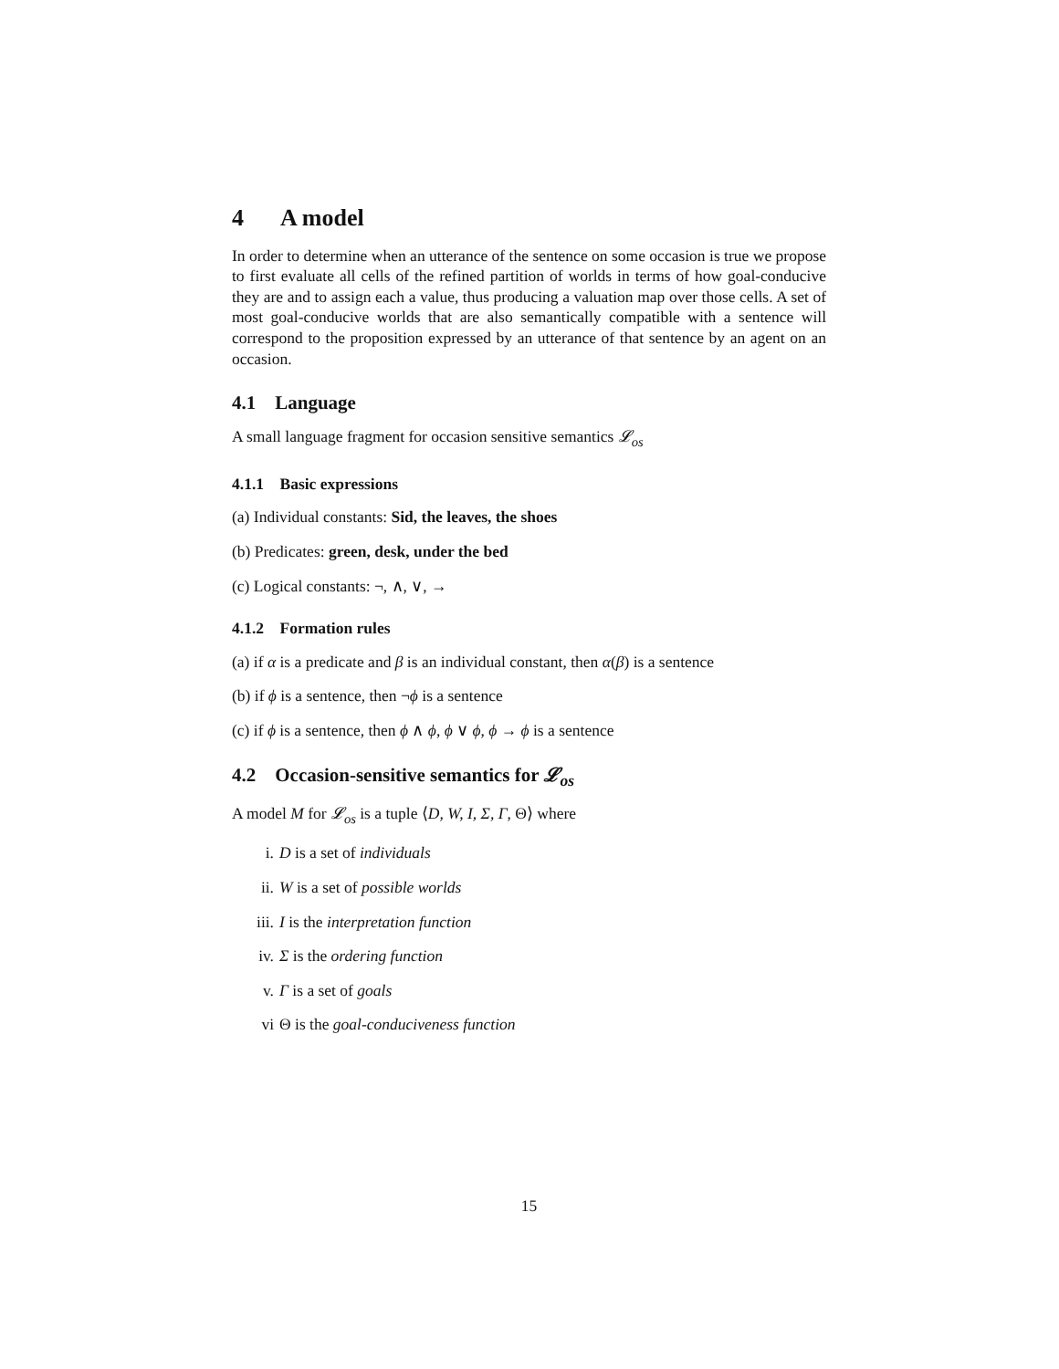4 A model
In order to determine when an utterance of the sentence on some occasion is true we propose to first evaluate all cells of the refined partition of worlds in terms of how goal-conducive they are and to assign each a value, thus producing a valuation map over those cells. A set of most goal-conducive worlds that are also semantically compatible with a sentence will correspond to the proposition expressed by an utterance of that sentence by an agent on an occasion.
4.1 Language
A small language fragment for occasion sensitive semantics 𝓛<sub>os</sub>
4.1.1 Basic expressions
(a) Individual constants: Sid, the leaves, the shoes
(b) Predicates: green, desk, under the bed
(c) Logical constants: ¬, ∧, ∨, →
4.1.2 Formation rules
(a) if α is a predicate and β is an individual constant, then α(β) is a sentence
(b) if ϕ is a sentence, then ¬ϕ is a sentence
(c) if ϕ is a sentence, then ϕ ∧ ϕ, ϕ ∨ ϕ, ϕ → ϕ is a sentence
4.2 Occasion-sensitive semantics for 𝓛<sub>os</sub>
A model M for 𝓛<sub>os</sub> is a tuple ⟨D, W, I, Σ, Γ, Θ⟩ where
i. D is a set of individuals
ii. W is a set of possible worlds
iii. I is the interpretation function
iv. Σ is the ordering function
v. Γ is a set of goals
vi Θ is the goal-conduciveness function
15